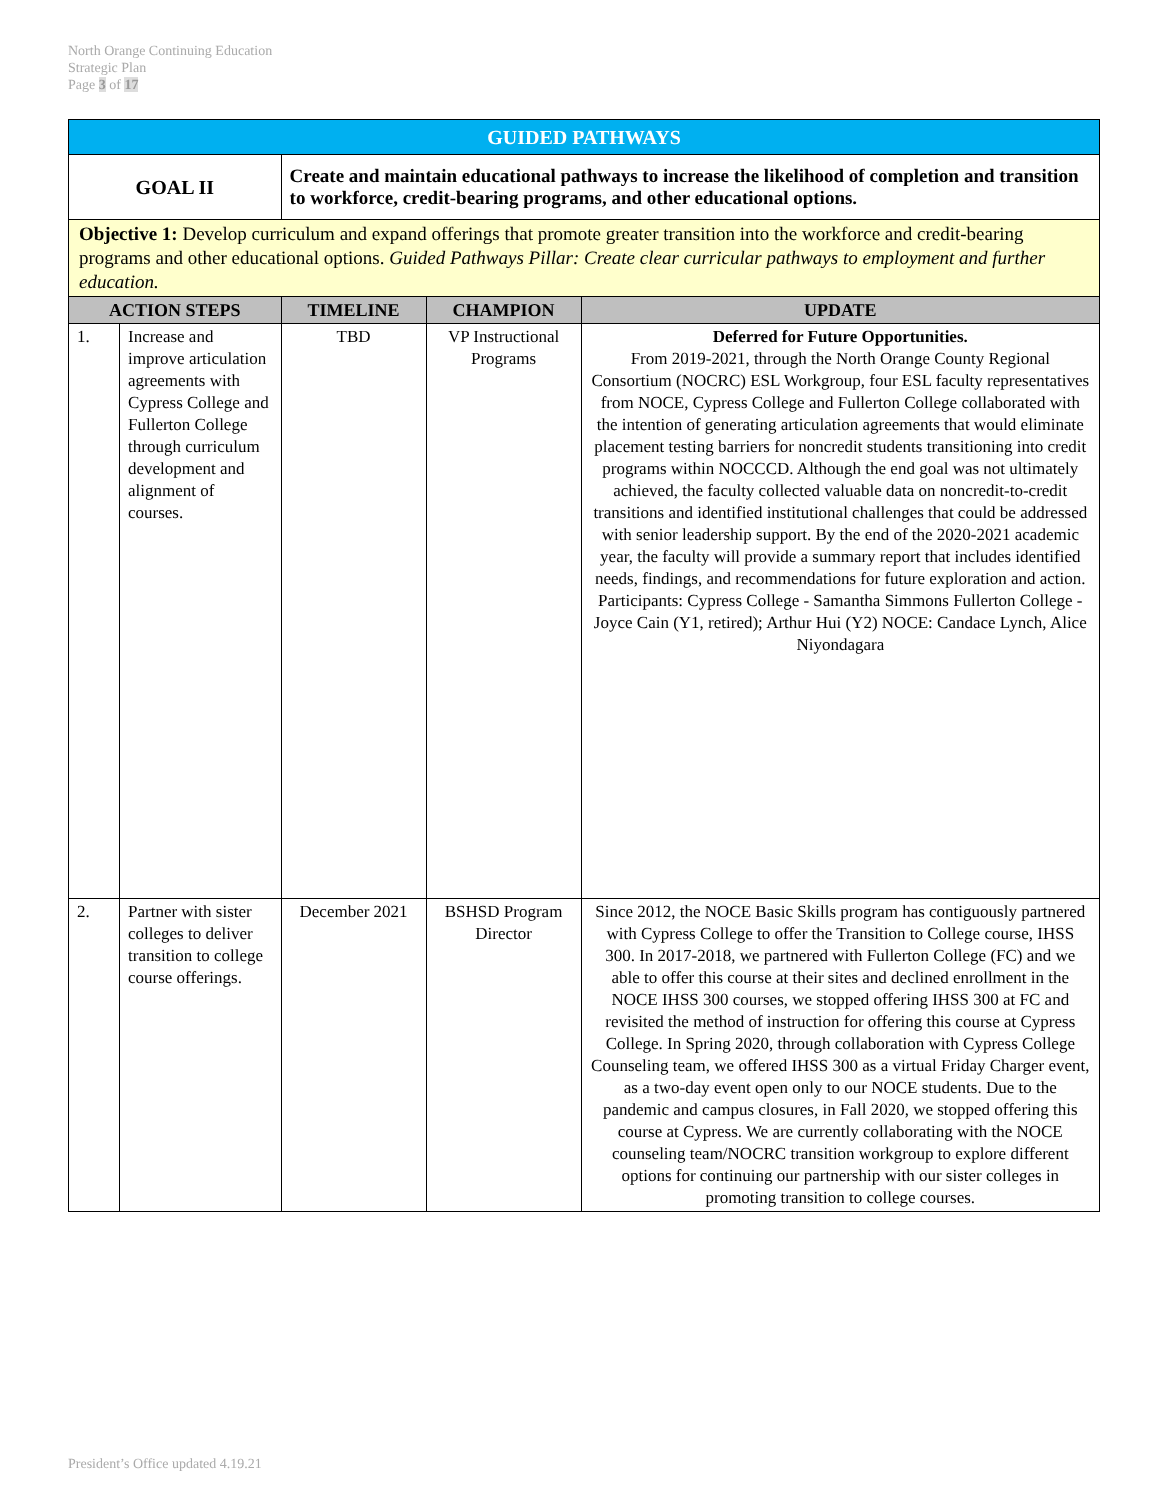North Orange Continuing Education
Strategic Plan
Page 3 of 17
| GUIDED PATHWAYS | | | | |
| GOAL II | | Create and maintain educational pathways to increase the likelihood of completion and transition to workforce, credit-bearing programs, and other educational options. | | |
| Objective 1: Develop curriculum and expand offerings that promote greater transition into the workforce and credit-bearing programs and other educational options. Guided Pathways Pillar: Create clear curricular pathways to employment and further education. | | | | |
| ACTION STEPS | | TIMELINE | CHAMPION | UPDATE |
| 1. | Increase and improve articulation agreements with Cypress College and Fullerton College through curriculum development and alignment of courses. | TBD | VP Instructional Programs | Deferred for Future Opportunities. From 2019-2021, through the North Orange County Regional Consortium (NOCRC) ESL Workgroup, four ESL faculty representatives from NOCE, Cypress College and Fullerton College collaborated with the intention of generating articulation agreements that would eliminate placement testing barriers for noncredit students transitioning into credit programs within NOCCCD. Although the end goal was not ultimately achieved, the faculty collected valuable data on noncredit-to-credit transitions and identified institutional challenges that could be addressed with senior leadership support. By the end of the 2020-2021 academic year, the faculty will provide a summary report that includes identified needs, findings, and recommendations for future exploration and action. Participants: Cypress College - Samantha Simmons Fullerton College - Joyce Cain (Y1, retired); Arthur Hui (Y2) NOCE: Candace Lynch, Alice Niyondagara |
| 2. | Partner with sister colleges to deliver transition to college course offerings. | December 2021 | BSHSD Program Director | Since 2012, the NOCE Basic Skills program has contiguously partnered with Cypress College to offer the Transition to College course, IHSS 300. In 2017-2018, we partnered with Fullerton College (FC) and we able to offer this course at their sites and declined enrollment in the NOCE IHSS 300 courses, we stopped offering IHSS 300 at FC and revisited the method of instruction for offering this course at Cypress College. In Spring 2020, through collaboration with Cypress College Counseling team, we offered IHSS 300 as a virtual Friday Charger event, as a two-day event open only to our NOCE students. Due to the pandemic and campus closures, in Fall 2020, we stopped offering this course at Cypress. We are currently collaborating with the NOCE counseling team/NOCRC transition workgroup to explore different options for continuing our partnership with our sister colleges in promoting transition to college courses. |
President’s Office updated 4.19.21